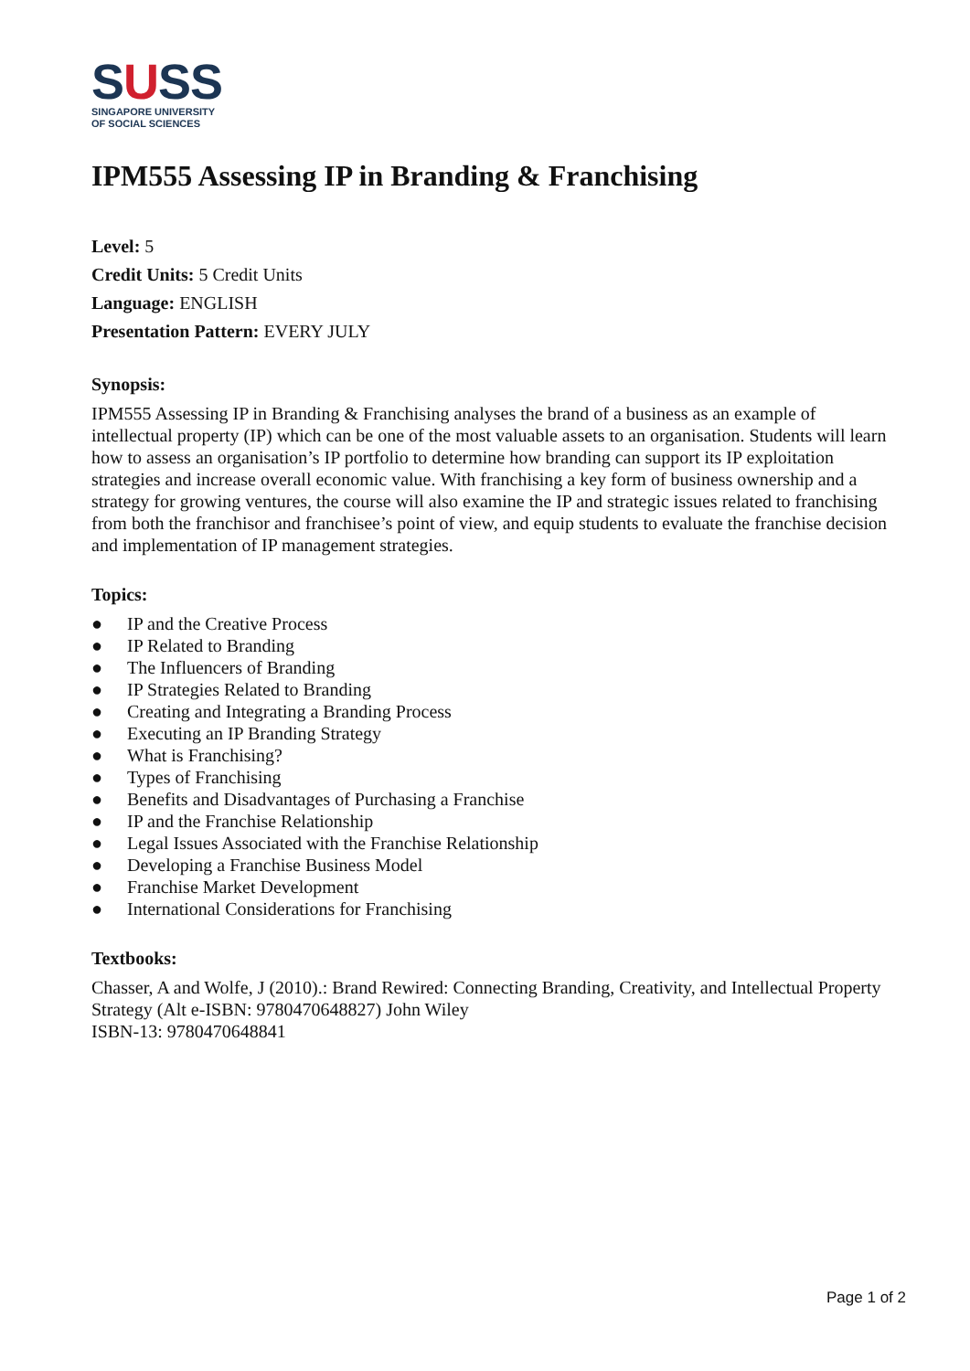SUSS
SINGAPORE UNIVERSITY
OF SOCIAL SCIENCES
IPM555 Assessing IP in Branding & Franchising
Level: 5
Credit Units: 5 Credit Units
Language: ENGLISH
Presentation Pattern: EVERY JULY
Synopsis:
IPM555 Assessing IP in Branding & Franchising analyses the brand of a business as an example of intellectual property (IP) which can be one of the most valuable assets to an organisation. Students will learn how to assess an organisation’s IP portfolio to determine how branding can support its IP exploitation strategies and increase overall economic value. With franchising a key form of business ownership and a strategy for growing ventures, the course will also examine the IP and strategic issues related to franchising from both the franchisor and franchisee’s point of view, and equip students to evaluate the franchise decision and implementation of IP management strategies.
Topics:
● IP and the Creative Process
● IP Related to Branding
● The Influencers of Branding
● IP Strategies Related to Branding
● Creating and Integrating a Branding Process
● Executing an IP Branding Strategy
● What is Franchising?
● Types of Franchising
● Benefits and Disadvantages of Purchasing a Franchise
● IP and the Franchise Relationship
● Legal Issues Associated with the Franchise Relationship
● Developing a Franchise Business Model
● Franchise Market Development
● International Considerations for Franchising
Textbooks:
Chasser, A and Wolfe, J (2010).: Brand Rewired: Connecting Branding, Creativity, and Intellectual Property Strategy (Alt e-ISBN: 9780470648827) John Wiley
ISBN-13: 9780470648841
Page 1 of 2